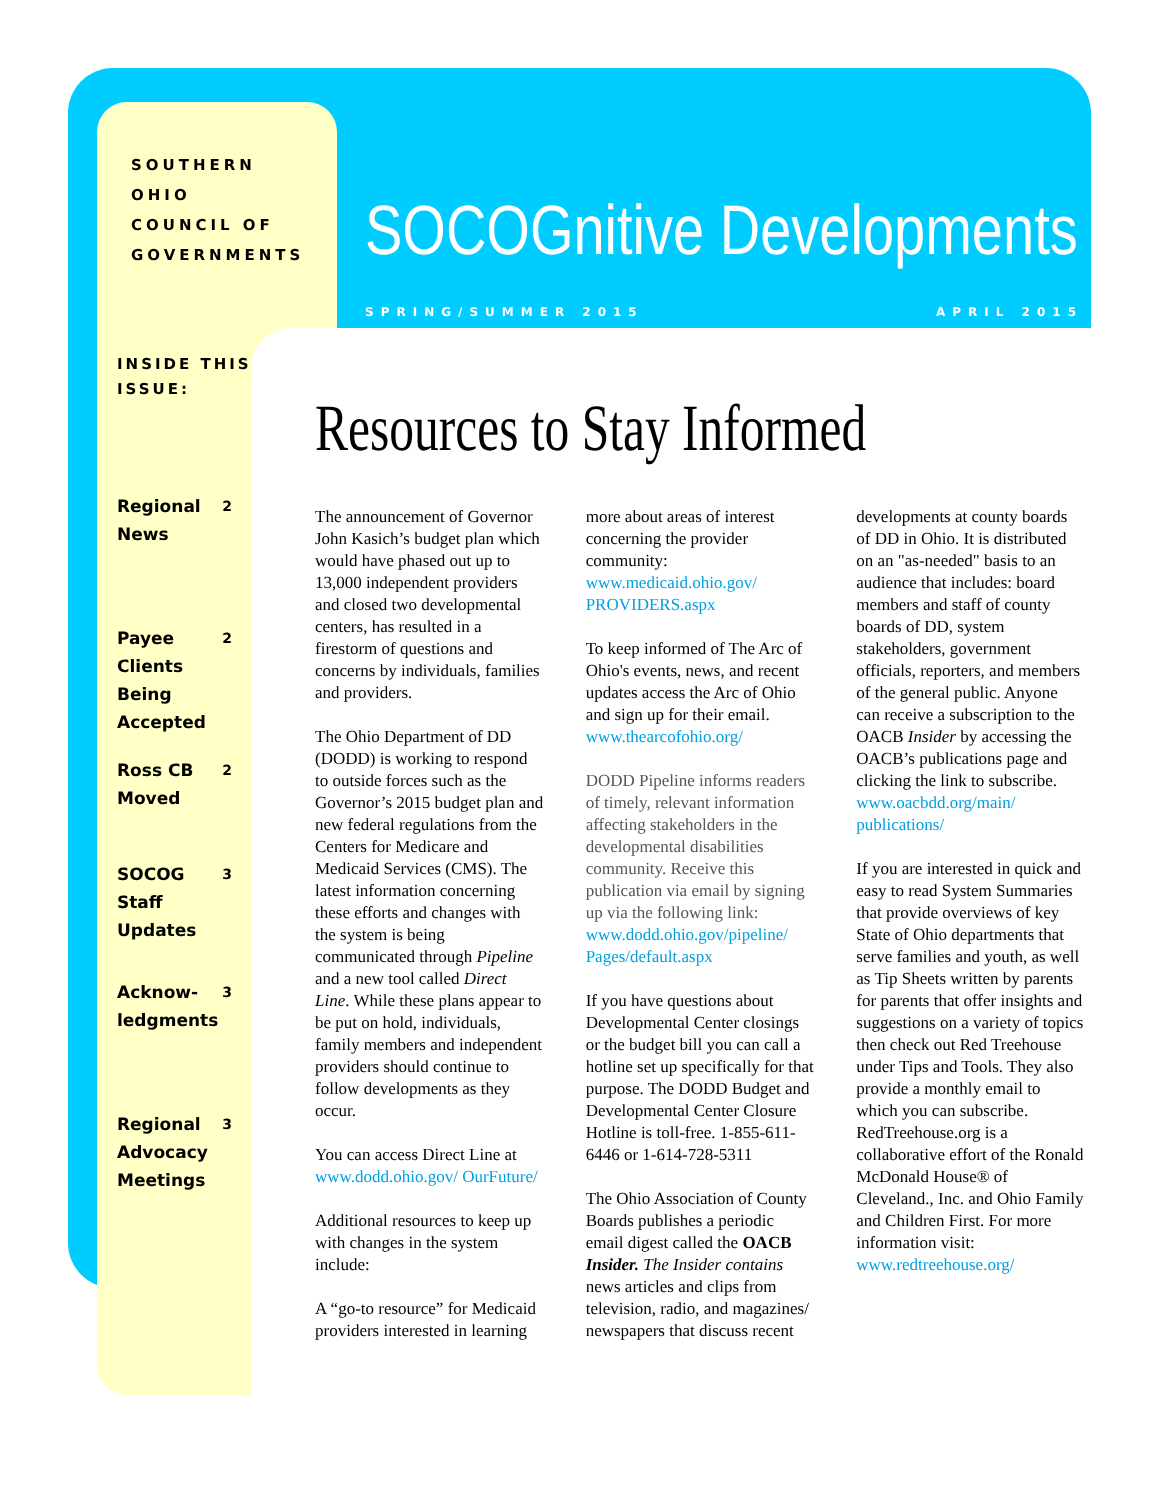SOUTHERN OHIO
COUNCIL OF
GOVERNMENTS
INSIDE THIS ISSUE:
Regional
News 2
Payee
Clients
Being
Accepted 2
Ross CB
Moved 2
SOCOG
Staff
Updates 3
Acknow-
ledgments 3
Regional
Advocacy
Meetings 3
SOCOGnitive Developments
SPRING/SUMMER 2015 APRIL 2015
Resources to Stay Informed
The announcement of Governor John Kasich’s budget plan which would have phased out up to 13,000 independent providers and closed two developmental centers, has resulted in a firestorm of questions and concerns by individuals, families and providers.
The Ohio Department of DD (DODD) is working to respond to outside forces such as the Governor’s 2015 budget plan and new federal regulations from the Centers for Medicare and Medicaid Services (CMS). The latest information concerning these efforts and changes with the system is being communicated through Pipeline and a new tool called Direct Line. While these plans appear to be put on hold, individuals, family members and independent providers should continue to follow developments as they occur.
You can access Direct Line at www.dodd.ohio.gov/ OurFuture/
Additional resources to keep up with changes in the system include:
A “go-to resource” for Medicaid providers interested in learning more about areas of interest concerning the provider community: www.medicaid.ohio.gov/ PROVIDERS.aspx
To keep informed of The Arc of Ohio's events, news, and recent updates access the Arc of Ohio and sign up for their email. www.thearcofohio.org/
DODD Pipeline informs readers of timely, relevant information affecting stakeholders in the developmental disabilities community. Receive this publication via email by signing up via the following link: www.dodd.ohio.gov/pipeline/ Pages/default.aspx
If you have questions about Developmental Center closings or the budget bill you can call a hotline set up specifically for that purpose. The DODD Budget and Developmental Center Closure Hotline is toll-free. 1-855-611-6446 or 1-614-728-5311
The Ohio Association of County Boards publishes a periodic email digest called the OACB Insider. The Insider contains news articles and clips from television, radio, and magazines/ newspapers that discuss recent developments at county boards of DD in Ohio. It is distributed on an "as-needed" basis to an audience that includes: board members and staff of county boards of DD, system stakeholders, government officials, reporters, and members of the general public. Anyone can receive a subscription to the OACB Insider by accessing the OACB’s publications page and clicking the link to subscribe. www.oacbdd.org/main/ publications/
If you are interested in quick and easy to read System Summaries that provide overviews of key State of Ohio departments that serve families and youth, as well as Tip Sheets written by parents for parents that offer insights and suggestions on a variety of topics then check out Red Treehouse under Tips and Tools. They also provide a monthly email to which you can subscribe. RedTreehouse.org is a collaborative effort of the Ronald McDonald House® of Cleveland., Inc. and Ohio Family and Children First. For more information visit: www.redtreehouse.org/